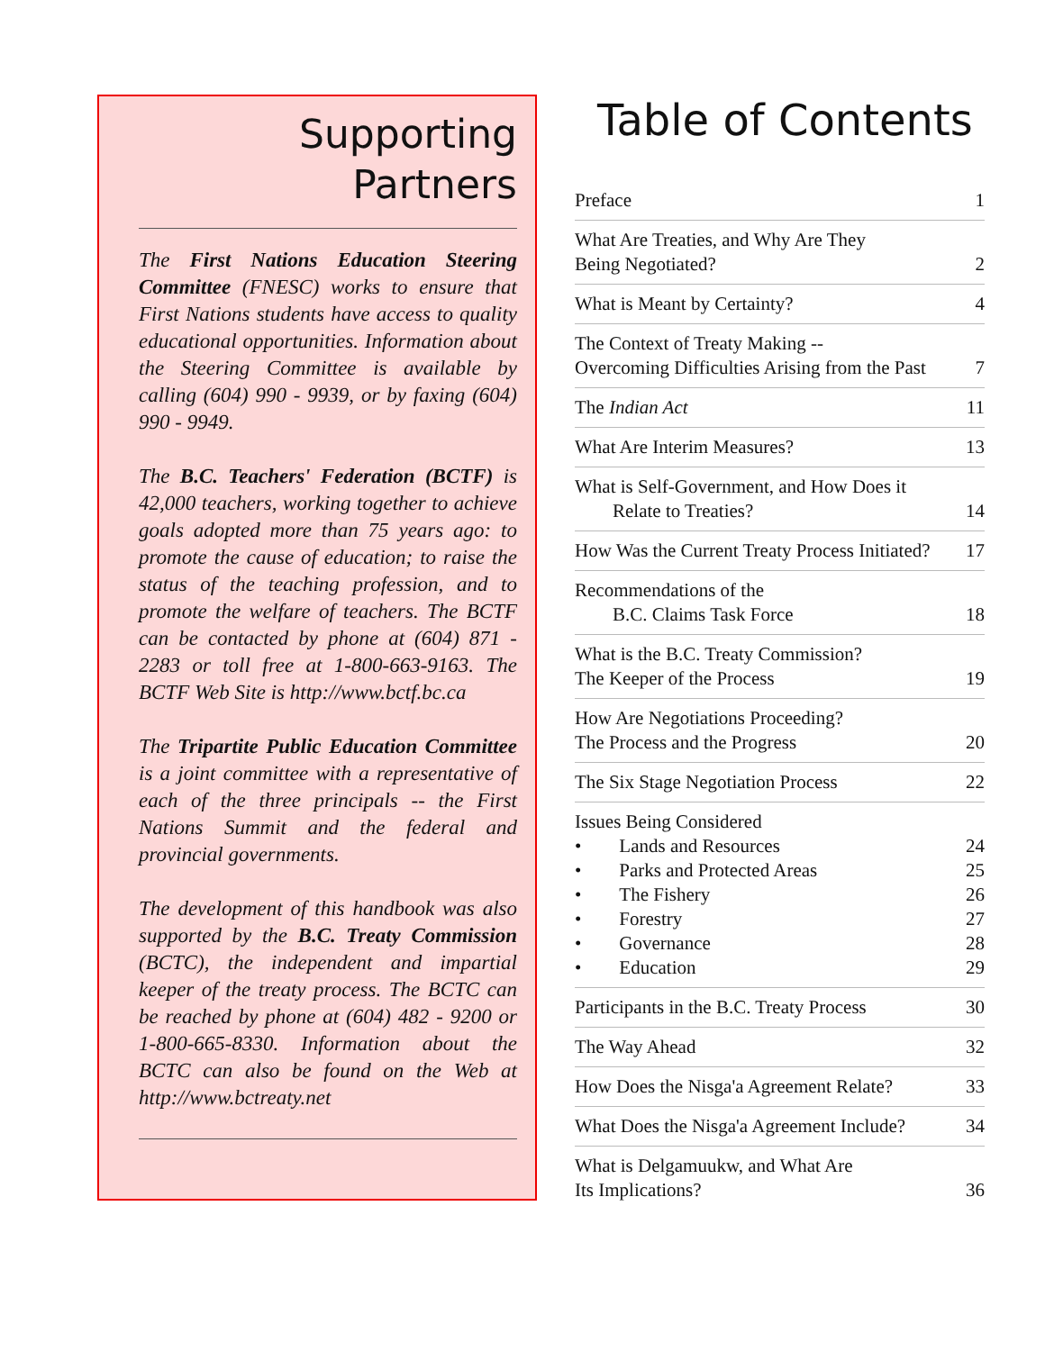Supporting
Partners
The First Nations Education Steering Committee (FNESC) works to ensure that First Nations students have access to quality educational opportunities. Information about the Steering Committee is available by calling (604) 990 - 9939, or by faxing (604) 990 - 9949.
The B.C. Teachers' Federation (BCTF) is 42,000 teachers, working together to achieve goals adopted more than 75 years ago: to promote the cause of education; to raise the status of the teaching profession, and to promote the welfare of teachers. The BCTF can be contacted by phone at (604) 871 - 2283 or toll free at 1-800-663-9163. The BCTF Web Site is http://www.bctf.bc.ca
The Tripartite Public Education Committee is a joint committee with a representative of each of the three principals -- the First Nations Summit and the federal and provincial governments.
The development of this handbook was also supported by the B.C. Treaty Commission (BCTC), the independent and impartial keeper of the treaty process. The BCTC can be reached by phone at (604) 482 - 9200 or 1-800-665-8330. Information about the BCTC can also be found on the Web at http://www.bctreaty.net
Table of Contents
| Preface | 1 |
| What Are Treaties, and Why Are They Being Negotiated? | 2 |
| What is Meant by Certainty? | 4 |
| The Context of Treaty Making -- Overcoming Difficulties Arising from the Past | 7 |
| The Indian Act | 11 |
| What Are Interim Measures? | 13 |
| What is Self-Government, and How Does it Relate to Treaties? | 14 |
| How Was the Current Treaty Process Initiated? | 17 |
| Recommendations of the B.C. Claims Task Force | 18 |
| What is the B.C. Treaty Commission? The Keeper of the Process | 19 |
| How Are Negotiations Proceeding? The Process and the Progress | 20 |
| The Six Stage Negotiation Process | 22 |
| Issues Being Considered • Lands and Resources • Parks and Protected Areas • The Fishery • Forestry • Governance • Education | 24 25 26 27 28 29 |
| Participants in the B.C. Treaty Process | 30 |
| The Way Ahead | 32 |
| How Does the Nisga'a Agreement Relate? | 33 |
| What Does the Nisga'a Agreement Include? | 34 |
| What is Delgamuukw, and What Are Its Implications? | 36 |